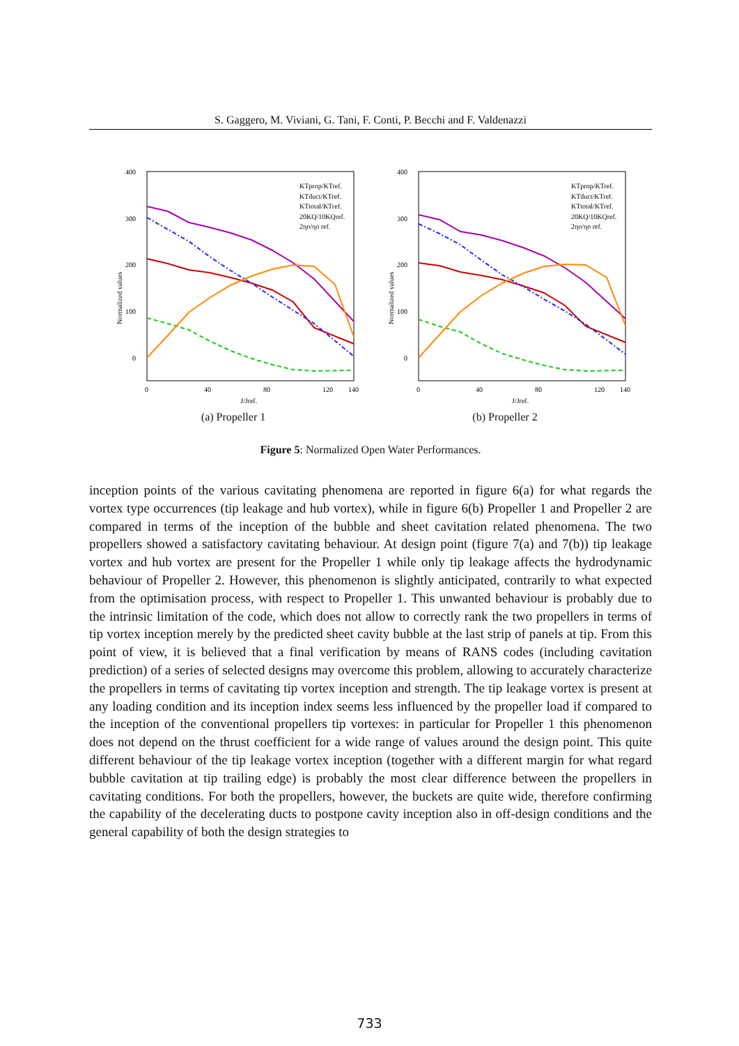S. Gaggero, M. Viviani, G. Tani, F. Conti, P. Becchi and F. Valdenazzi
400
300
200
100
0
Normalized values
0
40
80
120
140
J/Jref.
KTprop/KTref.
KTduct/KTref.
KTtotal/KTref.
20KQ/10KQref.
2ηo/ηo ref.
(a) Propeller 1
400
300
200
100
0
Normalized values
0
40
80
120
140
J/Jref.
KTprop/KTref.
KTduct/KTref.
KTtotal/KTref.
20KQ/10KQref.
2ηo/ηo ref.
(b) Propeller 2
Figure 5: Normalized Open Water Performances.
inception points of the various cavitating phenomena are reported in figure 6(a) for what regards the vortex type occurrences (tip leakage and hub vortex), while in figure 6(b) Propeller 1 and Propeller 2 are compared in terms of the inception of the bubble and sheet cavitation related phenomena. The two propellers showed a satisfactory cavitating behaviour. At design point (figure 7(a) and 7(b)) tip leakage vortex and hub vortex are present for the Propeller 1 while only tip leakage affects the hydrodynamic behaviour of Propeller 2. However, this phenomenon is slightly anticipated, contrarily to what expected from the optimisation process, with respect to Propeller 1. This unwanted behaviour is probably due to the intrinsic limitation of the code, which does not allow to correctly rank the two propellers in terms of tip vortex inception merely by the predicted sheet cavity bubble at the last strip of panels at tip. From this point of view, it is believed that a final verification by means of RANS codes (including cavitation prediction) of a series of selected designs may overcome this problem, allowing to accurately characterize the propellers in terms of cavitating tip vortex inception and strength. The tip leakage vortex is present at any loading condition and its inception index seems less influenced by the propeller load if compared to the inception of the conventional propellers tip vortexes: in particular for Propeller 1 this phenomenon does not depend on the thrust coefficient for a wide range of values around the design point. This quite different behaviour of the tip leakage vortex inception (together with a different margin for what regard bubble cavitation at tip trailing edge) is probably the most clear difference between the propellers in cavitating conditions. For both the propellers, however, the buckets are quite wide, therefore confirming the capability of the decelerating ducts to postpone cavity inception also in off-design conditions and the general capability of both the design strategies to
733